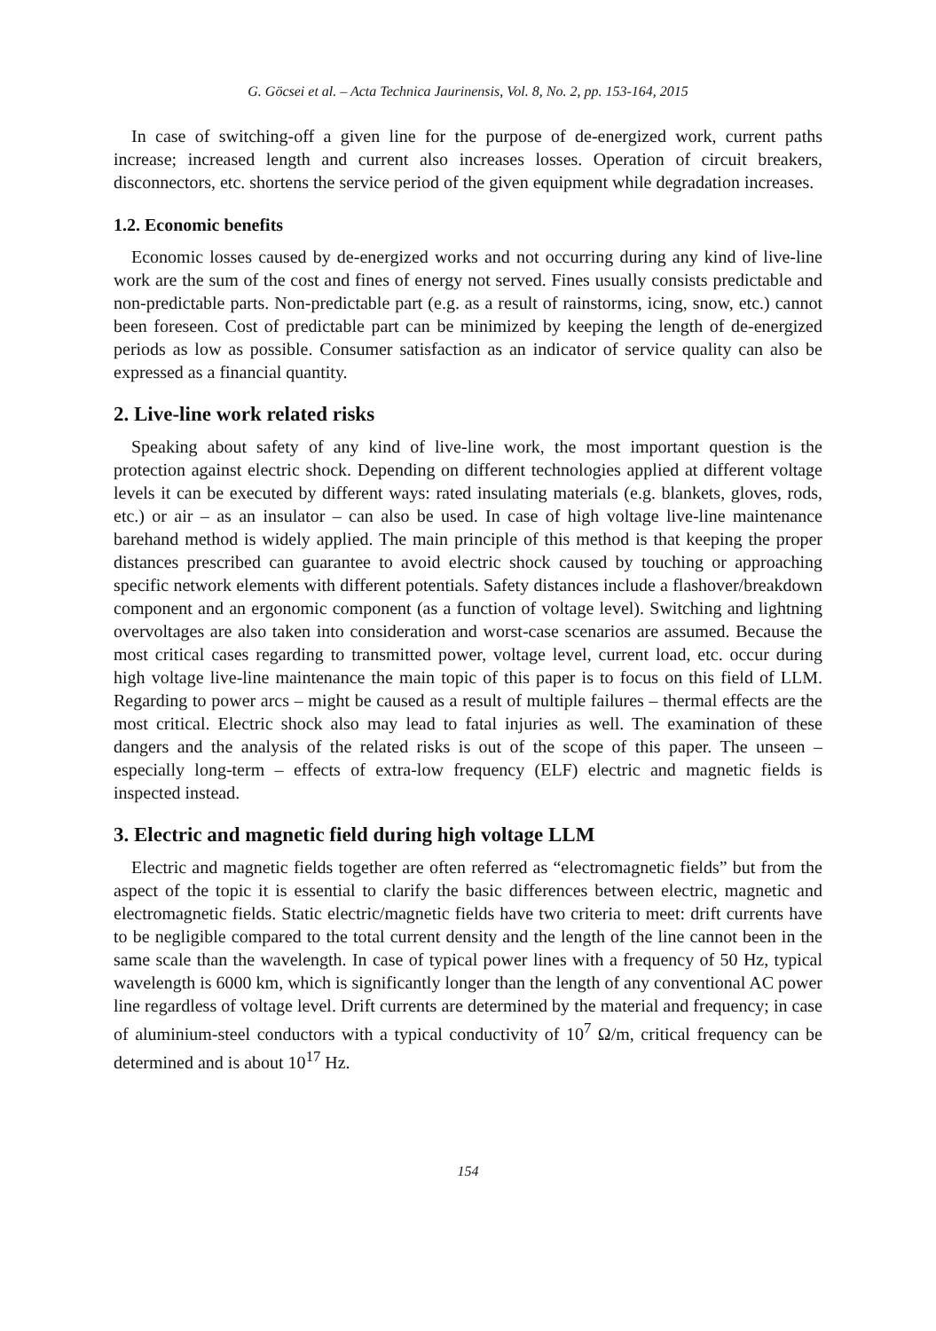G. Göcsei et al. – Acta Technica Jaurinensis, Vol. 8, No. 2, pp. 153-164, 2015
In case of switching-off a given line for the purpose of de-energized work, current paths increase; increased length and current also increases losses. Operation of circuit breakers, disconnectors, etc. shortens the service period of the given equipment while degradation increases.
1.2. Economic benefits
Economic losses caused by de-energized works and not occurring during any kind of live-line work are the sum of the cost and fines of energy not served. Fines usually consists predictable and non-predictable parts. Non-predictable part (e.g. as a result of rainstorms, icing, snow, etc.) cannot been foreseen. Cost of predictable part can be minimized by keeping the length of de-energized periods as low as possible. Consumer satisfaction as an indicator of service quality can also be expressed as a financial quantity.
2. Live-line work related risks
Speaking about safety of any kind of live-line work, the most important question is the protection against electric shock. Depending on different technologies applied at different voltage levels it can be executed by different ways: rated insulating materials (e.g. blankets, gloves, rods, etc.) or air – as an insulator – can also be used. In case of high voltage live-line maintenance barehand method is widely applied. The main principle of this method is that keeping the proper distances prescribed can guarantee to avoid electric shock caused by touching or approaching specific network elements with different potentials. Safety distances include a flashover/breakdown component and an ergonomic component (as a function of voltage level). Switching and lightning overvoltages are also taken into consideration and worst-case scenarios are assumed. Because the most critical cases regarding to transmitted power, voltage level, current load, etc. occur during high voltage live-line maintenance the main topic of this paper is to focus on this field of LLM. Regarding to power arcs – might be caused as a result of multiple failures – thermal effects are the most critical. Electric shock also may lead to fatal injuries as well. The examination of these dangers and the analysis of the related risks is out of the scope of this paper. The unseen – especially long-term – effects of extra-low frequency (ELF) electric and magnetic fields is inspected instead.
3. Electric and magnetic field during high voltage LLM
Electric and magnetic fields together are often referred as “electromagnetic fields” but from the aspect of the topic it is essential to clarify the basic differences between electric, magnetic and electromagnetic fields. Static electric/magnetic fields have two criteria to meet: drift currents have to be negligible compared to the total current density and the length of the line cannot been in the same scale than the wavelength. In case of typical power lines with a frequency of 50 Hz, typical wavelength is 6000 km, which is significantly longer than the length of any conventional AC power line regardless of voltage level. Drift currents are determined by the material and frequency; in case of aluminium-steel conductors with a typical conductivity of 10<sup>7</sup> Ω/m, critical frequency can be determined and is about 10<sup>17</sup> Hz.
154